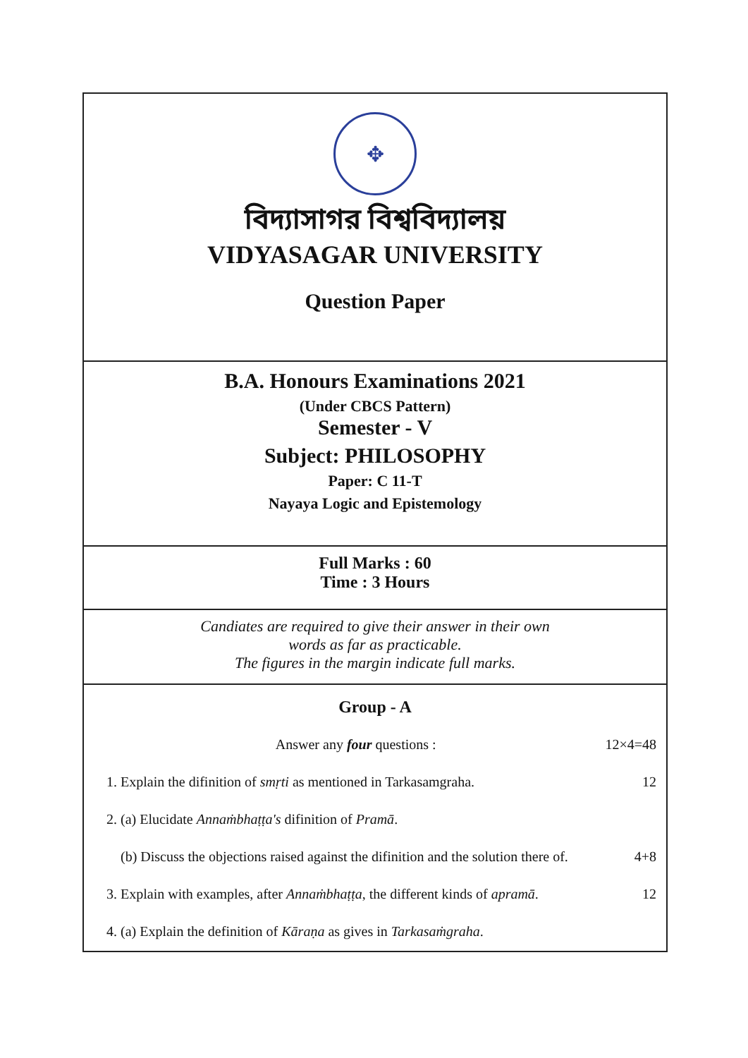✥
বিদ্যাসাগর বিশ্ববিদ্যালয়
VIDYASAGAR UNIVERSITY
Question Paper
B.A. Honours Examinations 2021
(Under CBCS Pattern)
Semester - V
Subject: PHILOSOPHY
Paper: C 11-T
Nayaya Logic and Epistemology
Full Marks : 60
Time : 3 Hours
Candiates are required to give their answer in their own
words as far as practicable.
The figures in the margin indicate full marks.
Group - A
Answer any four questions : 12×4=48
1. Explain the difinition of smṛti as mentioned in Tarkasamgraha. 12
2. (a) Elucidate Annaṁbhaṭṭa's difinition of Pramā.
(b) Discuss the objections raised against the difinition and the solution there of. 4+8
3. Explain with examples, after Annaṁbhaṭṭa, the different kinds of apramā. 12
4. (a) Explain the definition of Kāraṇa as gives in Tarkasaṁgraha.